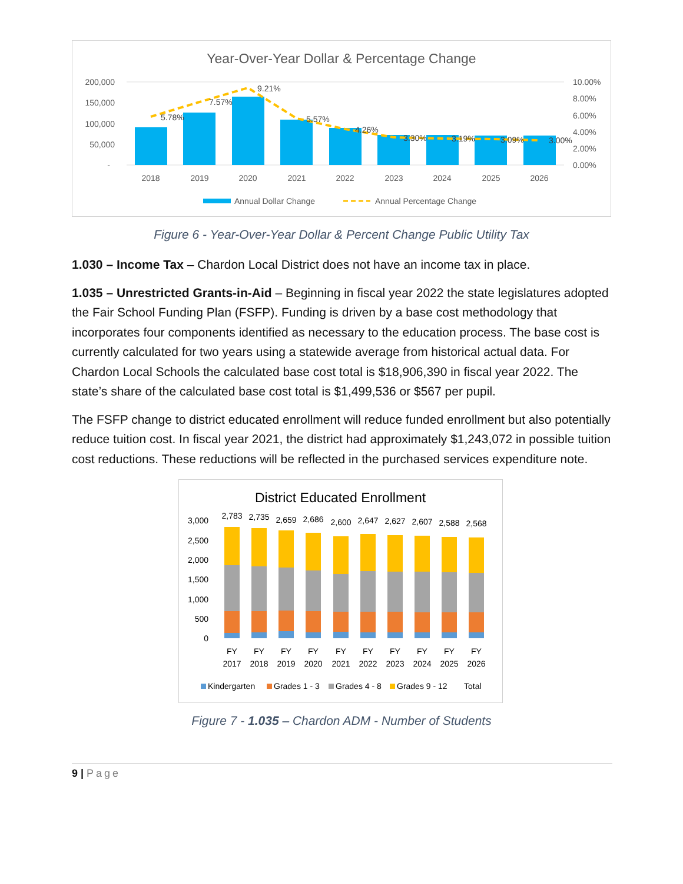Year-Over-Year Dollar & Percentage Change
200,000
150,000
100,000
50,000
-
10.00%
8.00%
6.00%
4.00%
2.00%
0.00%
5.78%
7.57%
9.21%
5.57%
4.26%
3.30%
3.19%
3.09%
3.00%
2018
2019
2020
2021
2022
2023
2024
2025
2026
Annual Dollar Change
Annual Percentage Change
Figure 6 - Year-Over-Year Dollar & Percent Change Public Utility Tax
1.030 – Income Tax – Chardon Local District does not have an income tax in place.
1.035 – Unrestricted Grants-in-Aid – Beginning in fiscal year 2022 the state legislatures adopted the Fair School Funding Plan (FSFP). Funding is driven by a base cost methodology that incorporates four components identified as necessary to the education process. The base cost is currently calculated for two years using a statewide average from historical actual data. For Chardon Local Schools the calculated base cost total is $18,906,390 in fiscal year 2022. The state’s share of the calculated base cost total is $1,499,536 or $567 per pupil.
The FSFP change to district educated enrollment will reduce funded enrollment but also potentially reduce tuition cost. In fiscal year 2021, the district had approximately $1,243,072 in possible tuition cost reductions. These reductions will be reflected in the purchased services expenditure note.
District Educated Enrollment
3,000
2,500
2,000
1,500
1,000
500
0
2,783
2,735
2,659
2,686
2,600
2,647
2,627
2,607
2,588
2,568
FY
FY
FY
FY
FY
FY
FY
FY
FY
FY
2017
2018
2019
2020
2021
2022
2023
2024
2025
2026
Kindergarten
Grades 1 - 3
Grades 4 - 8
Grades 9 - 12
Total
Figure 7 - 1.035 – Chardon ADM - Number of Students
9 | Page